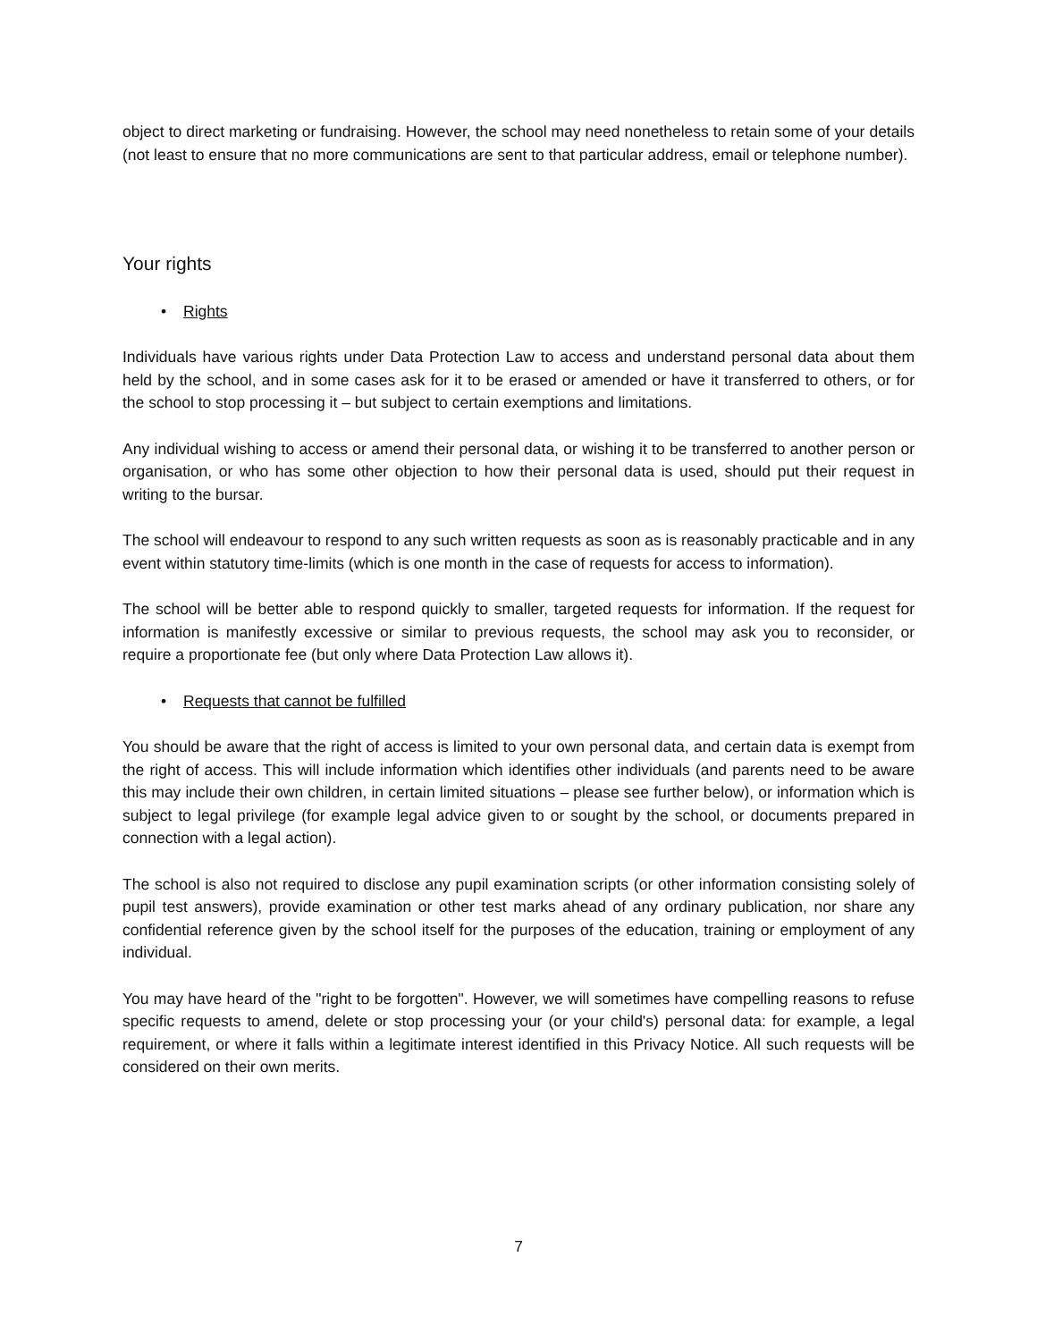object to direct marketing or fundraising. However, the school may need nonetheless to retain some of your details (not least to ensure that no more communications are sent to that particular address, email or telephone number).
Your rights
• Rights
Individuals have various rights under Data Protection Law to access and understand personal data about them held by the school, and in some cases ask for it to be erased or amended or have it transferred to others, or for the school to stop processing it – but subject to certain exemptions and limitations.
Any individual wishing to access or amend their personal data, or wishing it to be transferred to another person or organisation, or who has some other objection to how their personal data is used, should put their request in writing to the bursar.
The school will endeavour to respond to any such written requests as soon as is reasonably practicable and in any event within statutory time-limits (which is one month in the case of requests for access to information).
The school will be better able to respond quickly to smaller, targeted requests for information. If the request for information is manifestly excessive or similar to previous requests, the school may ask you to reconsider, or require a proportionate fee (but only where Data Protection Law allows it).
• Requests that cannot be fulfilled
You should be aware that the right of access is limited to your own personal data, and certain data is exempt from the right of access. This will include information which identifies other individuals (and parents need to be aware this may include their own children, in certain limited situations – please see further below), or information which is subject to legal privilege (for example legal advice given to or sought by the school, or documents prepared in connection with a legal action).
The school is also not required to disclose any pupil examination scripts (or other information consisting solely of pupil test answers), provide examination or other test marks ahead of any ordinary publication, nor share any confidential reference given by the school itself for the purposes of the education, training or employment of any individual.
You may have heard of the "right to be forgotten". However, we will sometimes have compelling reasons to refuse specific requests to amend, delete or stop processing your (or your child's) personal data: for example, a legal requirement, or where it falls within a legitimate interest identified in this Privacy Notice. All such requests will be considered on their own merits.
7